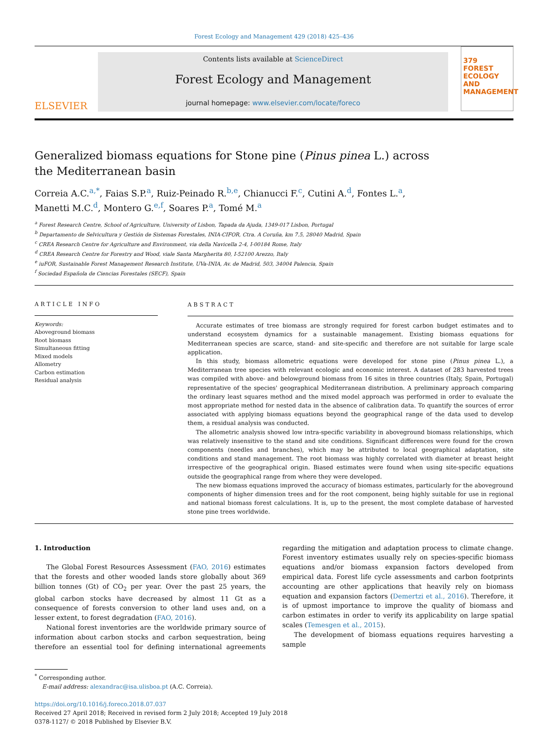Forest Ecology and Management 429 (2018) 425–436
ELSEVIER
Contents lists available at ScienceDirect
Forest Ecology and Management
journal homepage: www.elsevier.com/locate/foreco
379
FOREST ECOLOGY AND MANAGEMENT
Generalized biomass equations for Stone pine (Pinus pinea L.) across the Mediterranean basin
Correia A.C.<sup>a,*</sup>, Faias S.P.<sup>a</sup>, Ruiz-Peinado R.<sup>b,e</sup>, Chianucci F.<sup>c</sup>, Cutini A.<sup>d</sup>, Fontes L.<sup>a</sup>,
Manetti M.C.<sup>d</sup>, Montero G.<sup>e,f</sup>, Soares P.<sup>a</sup>, Tomé M.<sup>a</sup>
<sup>a</sup> Forest Research Centre, School of Agriculture, University of Lisbon, Tapada da Ajuda, 1349-017 Lisbon, Portugal
<sup>b</sup> Departamento de Selvicultura y Gestión de Sistemas Forestales, INIA-CIFOR, Ctra. A Coruña, km 7.5, 28040 Madrid, Spain
<sup>c</sup> CREA Research Centre for Agriculture and Environment, via della Navicella 2-4, I-00184 Rome, Italy
<sup>d</sup> CREA Research Centre for Forestry and Wood, viale Santa Margherita 80, I-52100 Arezzo, Italy
<sup>e</sup> iuFOR, Sustainable Forest Management Research Institute, UVa-INIA, Av. de Madrid, 503, 34004 Palencia, Spain
<sup>f</sup> Sociedad Española de Ciencias Forestales (SECF), Spain
ARTICLE INFO
Keywords:
Aboveground biomass
Root biomass
Simultaneous fitting
Mixed models
Allometry
Carbon estimation
Residual analysis
ABSTRACT
Accurate estimates of tree biomass are strongly required for forest carbon budget estimates and to understand ecosystem dynamics for a sustainable management. Existing biomass equations for Mediterranean species are scarce, stand- and site-specific and therefore are not suitable for large scale application.
In this study, biomass allometric equations were developed for stone pine (Pinus pinea L.), a Mediterranean tree species with relevant ecologic and economic interest. A dataset of 283 harvested trees was compiled with above- and belowground biomass from 16 sites in three countries (Italy, Spain, Portugal) representative of the species' geographical Mediterranean distribution. A preliminary approach comparing the ordinary least squares method and the mixed model approach was performed in order to evaluate the most appropriate method for nested data in the absence of calibration data. To quantify the sources of error associated with applying biomass equations beyond the geographical range of the data used to develop them, a residual analysis was conducted.
The allometric analysis showed low intra-specific variability in aboveground biomass relationships, which was relatively insensitive to the stand and site conditions. Significant differences were found for the crown components (needles and branches), which may be attributed to local geographical adaptation, site conditions and stand management. The root biomass was highly correlated with diameter at breast height irrespective of the geographical origin. Biased estimates were found when using site-specific equations outside the geographical range from where they were developed.
The new biomass equations improved the accuracy of biomass estimates, particularly for the aboveground components of higher dimension trees and for the root component, being highly suitable for use in regional and national biomass forest calculations. It is, up to the present, the most complete database of harvested stone pine trees worldwide.
1. Introduction
The Global Forest Resources Assessment (FAO, 2016) estimates that the forests and other wooded lands store globally about 369 billion tonnes (Gt) of CO<sub>2</sub> per year. Over the past 25 years, the global carbon stocks have decreased by almost 11 Gt as a consequence of forests conversion to other land uses and, on a lesser extent, to forest degradation (FAO, 2016).
National forest inventories are the worldwide primary source of information about carbon stocks and carbon sequestration, being therefore an essential tool for defining international agreements regarding the mitigation and adaptation process to climate change. Forest inventory estimates usually rely on species-specific biomass equations and/or biomass expansion factors developed from empirical data. Forest life cycle assessments and carbon footprints accounting are other applications that heavily rely on biomass equation and expansion factors (Demertzi et al., 2016). Therefore, it is of upmost importance to improve the quality of biomass and carbon estimates in order to verify its applicability on large spatial scales (Temesgen et al., 2015).
The development of biomass equations requires harvesting a sample
<sup>*</sup> Corresponding author.
E-mail address: alexandrac@isa.ulisboa.pt (A.C. Correia).
https://doi.org/10.1016/j.foreco.2018.07.037
Received 27 April 2018; Received in revised form 2 July 2018; Accepted 19 July 2018
0378-1127/ © 2018 Published by Elsevier B.V.